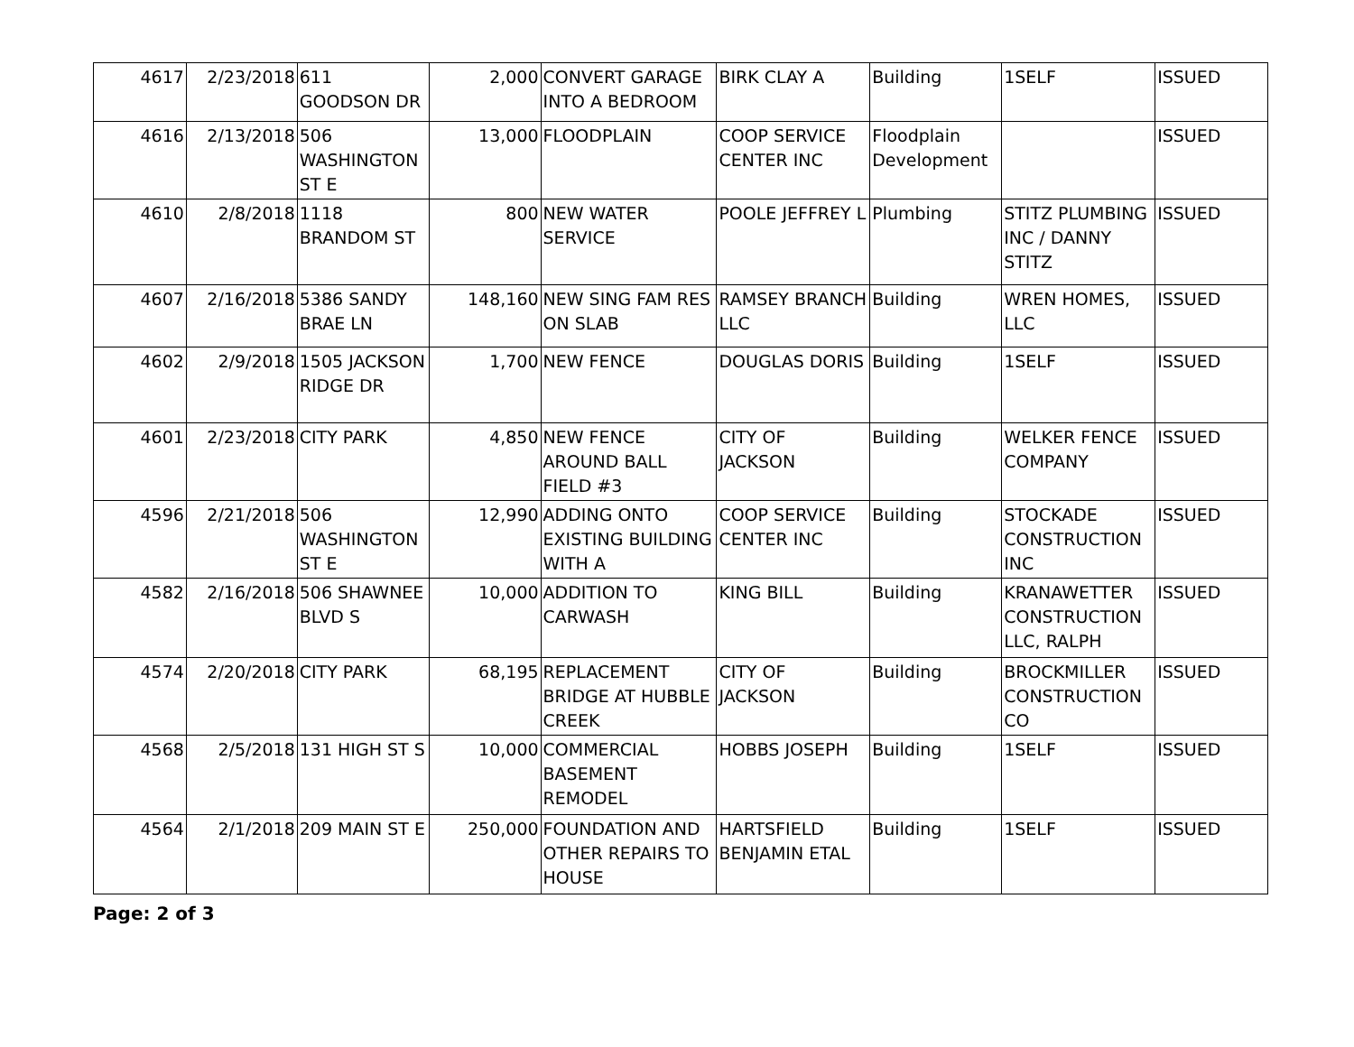| 4617 | 2/23/2018 | 611 GOODSON DR | 2,000 | CONVERT GARAGE INTO A BEDROOM | BIRK CLAY A | Building | 1SELF | ISSUED |
| 4616 | 2/13/2018 | 506 WASHINGTON ST E | 13,000 | FLOODPLAIN | COOP SERVICE CENTER INC | Floodplain Development | | ISSUED |
| 4610 | 2/8/2018 | 1118 BRANDOM ST | 800 | NEW WATER SERVICE | POOLE JEFFREY L | Plumbing | STITZ PLUMBING INC / DANNY STITZ | ISSUED |
| 4607 | 2/16/2018 | 5386 SANDY BRAE LN | 148,160 | NEW SING FAM RES ON SLAB | RAMSEY BRANCH LLC | Building | WREN HOMES, LLC | ISSUED |
| 4602 | 2/9/2018 | 1505 JACKSON RIDGE DR | 1,700 | NEW FENCE | DOUGLAS DORIS | Building | 1SELF | ISSUED |
| 4601 | 2/23/2018 | CITY PARK | 4,850 | NEW FENCE AROUND BALL FIELD #3 | CITY OF JACKSON | Building | WELKER FENCE COMPANY | ISSUED |
| 4596 | 2/21/2018 | 506 WASHINGTON ST E | 12,990 | ADDING ONTO EXISTING BUILDING WITH A | COOP SERVICE CENTER INC | Building | STOCKADE CONSTRUCTION INC | ISSUED |
| 4582 | 2/16/2018 | 506 SHAWNEE BLVD S | 10,000 | ADDITION TO CARWASH | KING BILL | Building | KRANAWETTER CONSTRUCTION LLC, RALPH | ISSUED |
| 4574 | 2/20/2018 | CITY PARK | 68,195 | REPLACEMENT BRIDGE AT HUBBLE CREEK | CITY OF JACKSON | Building | BROCKMILLER CONSTRUCTION CO | ISSUED |
| 4568 | 2/5/2018 | 131 HIGH ST S | 10,000 | COMMERCIAL BASEMENT REMODEL | HOBBS JOSEPH | Building | 1SELF | ISSUED |
| 4564 | 2/1/2018 | 209 MAIN ST E | 250,000 | FOUNDATION AND OTHER REPAIRS TO HOUSE | HARTSFIELD BENJAMIN ETAL | Building | 1SELF | ISSUED |
Page: 2 of 3